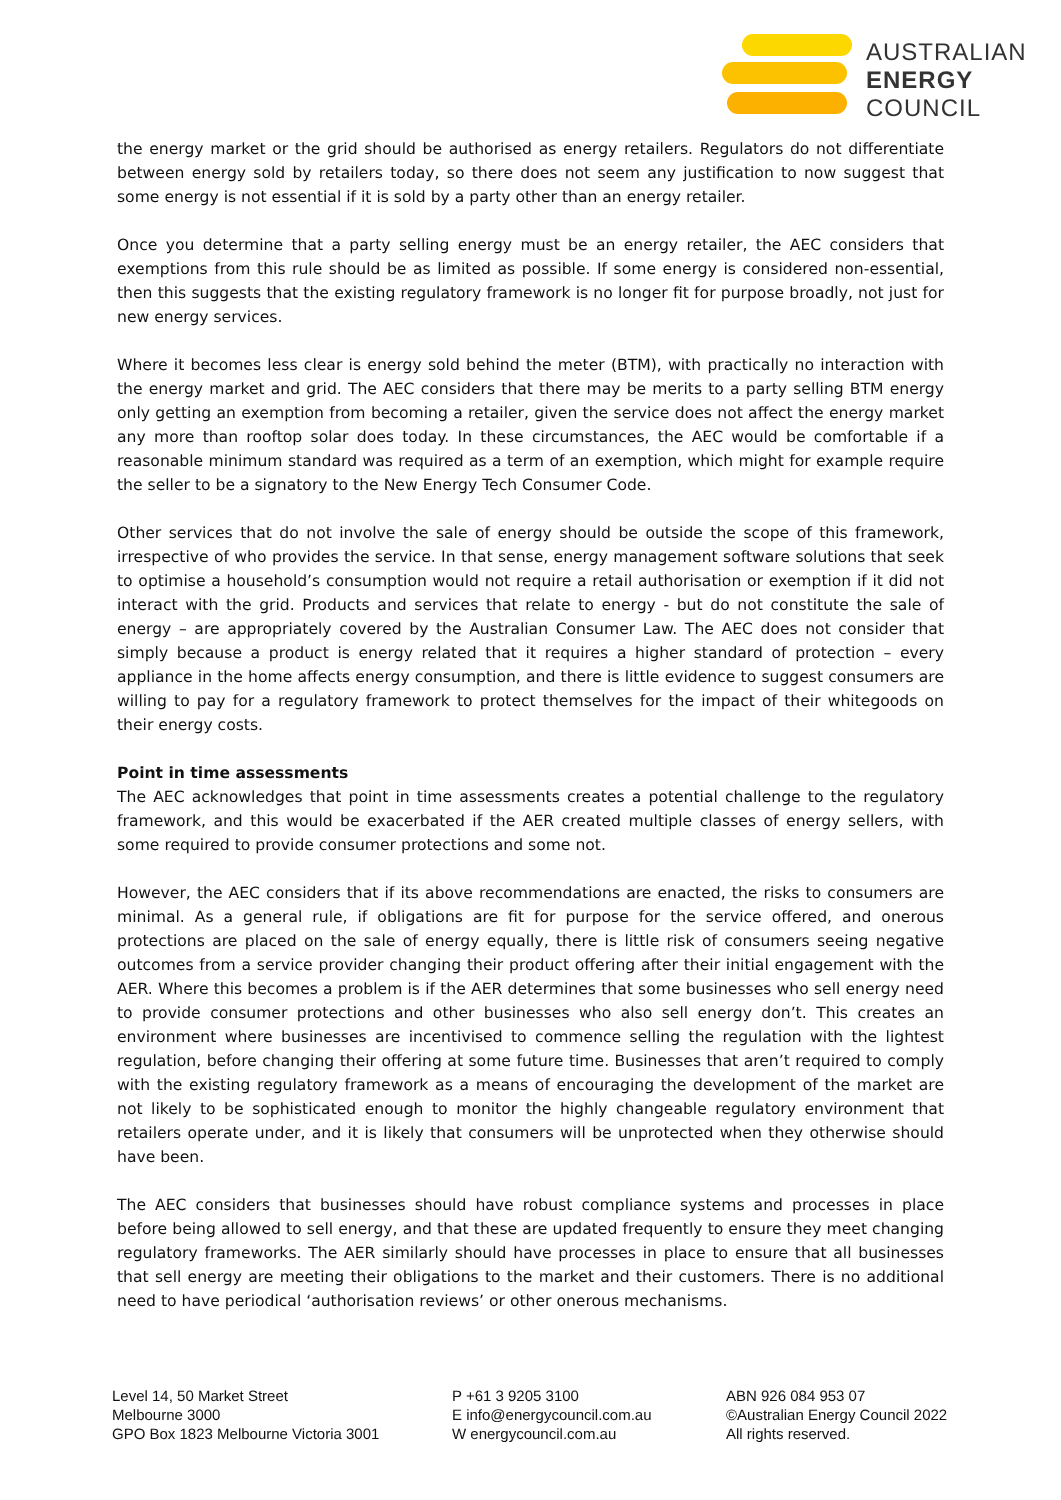AUSTRALIAN
ENERGY
COUNCIL
the energy market or the grid should be authorised as energy retailers. Regulators do not differentiate between energy sold by retailers today, so there does not seem any justification to now suggest that some energy is not essential if it is sold by a party other than an energy retailer.
Once you determine that a party selling energy must be an energy retailer, the AEC considers that exemptions from this rule should be as limited as possible. If some energy is considered non-essential, then this suggests that the existing regulatory framework is no longer fit for purpose broadly, not just for new energy services.
Where it becomes less clear is energy sold behind the meter (BTM), with practically no interaction with the energy market and grid. The AEC considers that there may be merits to a party selling BTM energy only getting an exemption from becoming a retailer, given the service does not affect the energy market any more than rooftop solar does today. In these circumstances, the AEC would be comfortable if a reasonable minimum standard was required as a term of an exemption, which might for example require the seller to be a signatory to the New Energy Tech Consumer Code.
Other services that do not involve the sale of energy should be outside the scope of this framework, irrespective of who provides the service. In that sense, energy management software solutions that seek to optimise a household’s consumption would not require a retail authorisation or exemption if it did not interact with the grid. Products and services that relate to energy - but do not constitute the sale of energy – are appropriately covered by the Australian Consumer Law. The AEC does not consider that simply because a product is energy related that it requires a higher standard of protection – every appliance in the home affects energy consumption, and there is little evidence to suggest consumers are willing to pay for a regulatory framework to protect themselves for the impact of their whitegoods on their energy costs.
Point in time assessments
The AEC acknowledges that point in time assessments creates a potential challenge to the regulatory framework, and this would be exacerbated if the AER created multiple classes of energy sellers, with some required to provide consumer protections and some not.
However, the AEC considers that if its above recommendations are enacted, the risks to consumers are minimal. As a general rule, if obligations are fit for purpose for the service offered, and onerous protections are placed on the sale of energy equally, there is little risk of consumers seeing negative outcomes from a service provider changing their product offering after their initial engagement with the AER. Where this becomes a problem is if the AER determines that some businesses who sell energy need to provide consumer protections and other businesses who also sell energy don’t. This creates an environment where businesses are incentivised to commence selling the regulation with the lightest regulation, before changing their offering at some future time. Businesses that aren’t required to comply with the existing regulatory framework as a means of encouraging the development of the market are not likely to be sophisticated enough to monitor the highly changeable regulatory environment that retailers operate under, and it is likely that consumers will be unprotected when they otherwise should have been.
The AEC considers that businesses should have robust compliance systems and processes in place before being allowed to sell energy, and that these are updated frequently to ensure they meet changing regulatory frameworks. The AER similarly should have processes in place to ensure that all businesses that sell energy are meeting their obligations to the market and their customers. There is no additional need to have periodical ‘authorisation reviews’ or other onerous mechanisms.
Level 14, 50 Market Street
Melbourne 3000
GPO Box 1823 Melbourne Victoria 3001
P +61 3 9205 3100
E info@energycouncil.com.au
W energycouncil.com.au
ABN 926 084 953 07
©Australian Energy Council 2022
All rights reserved.